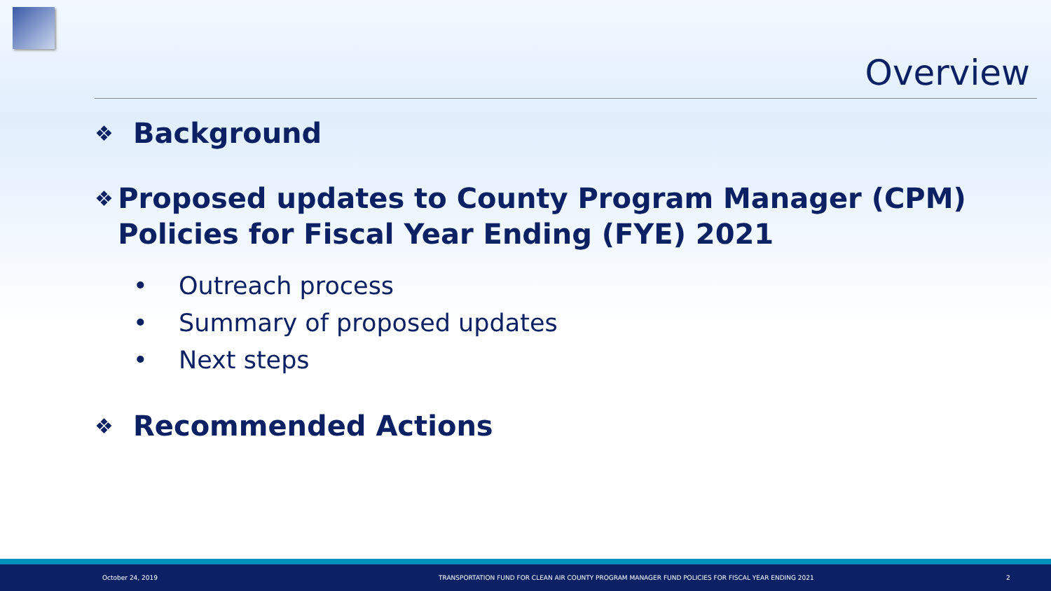Overview
❖ Background
❖ Proposed updates to County Program Manager (CPM) Policies for Fiscal Year Ending (FYE) 2021
• Outreach process
• Summary of proposed updates
• Next steps
❖ Recommended Actions
October 24, 2019 TRANSPORTATION FUND FOR CLEAN AIR COUNTY PROGRAM MANAGER FUND POLICIES FOR FISCAL YEAR ENDING 2021 2